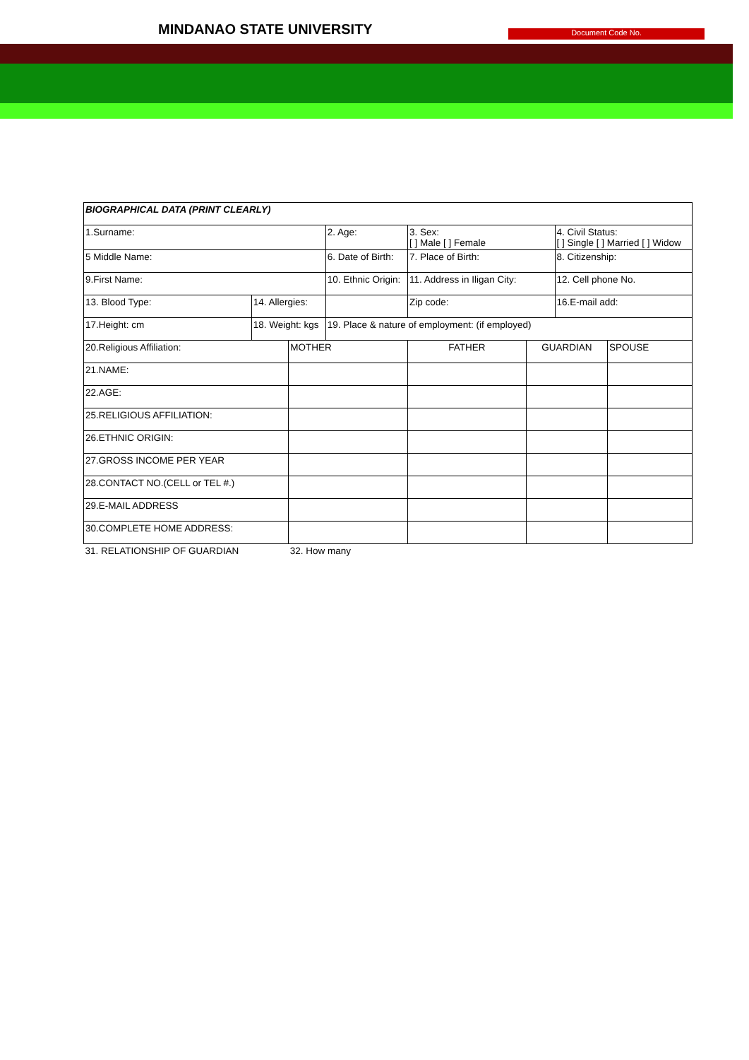MINDANAO STATE UNIVERSITY Document Code No.
| BIOGRAPHICAL DATA (PRINT CLEARLY) | | | | | | | |
| 1.Surname: | | | 2. Age: | 3. Sex: [ ] Male [ ] Female | | 4. Civil Status: [ ] Single [ ] Married [ ] Widow | |
| 5 Middle Name: | | | 6. Date of Birth: | 7. Place of Birth: | | 8. Citizenship: | |
| 9.First Name: | | | 10. Ethnic Origin: | 11. Address in Iligan City: | | 12. Cell phone No. | |
| 13. Blood Type: | 14. Allergies: | | | Zip code: | | 16.E-mail add: | |
| 17.Height: cm | 18. Weight: kgs | | 19. Place & nature of employment: (if employed) | | | | |
| 20.Religious Affiliation: | | MOTHER | | FATHER | GUARDIAN | | SPOUSE |
| 21.NAME: | | | | | | | |
| 22.AGE: | | | | | | | |
| 25.RELIGIOUS AFFILIATION: | | | | | | | |
| 26.ETHNIC ORIGIN: | | | | | | | |
| 27.GROSS INCOME PER YEAR | | | | | | | |
| 28.CONTACT NO.(CELL or TEL #.) | | | | | | | |
| 29.E-MAIL ADDRESS | | | | | | | |
| 30.COMPLETE HOME ADDRESS: | | | | | | | |
| 31. RELATIONSHIP OF GUARDIAN | | 32. How many | | | | | |